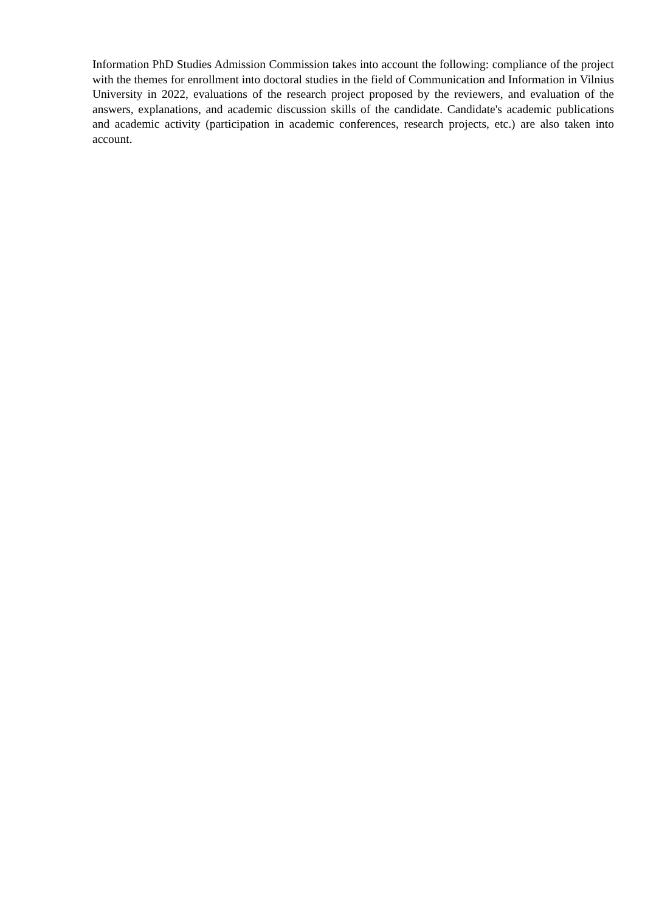Information PhD Studies Admission Commission takes into account the following: compliance of the project with the themes for enrollment into doctoral studies in the field of Communication and Information in Vilnius University in 2022, evaluations of the research project proposed by the reviewers, and evaluation of the answers, explanations, and academic discussion skills of the candidate. Candidate's academic publications and academic activity (participation in academic conferences, research projects, etc.) are also taken into account.